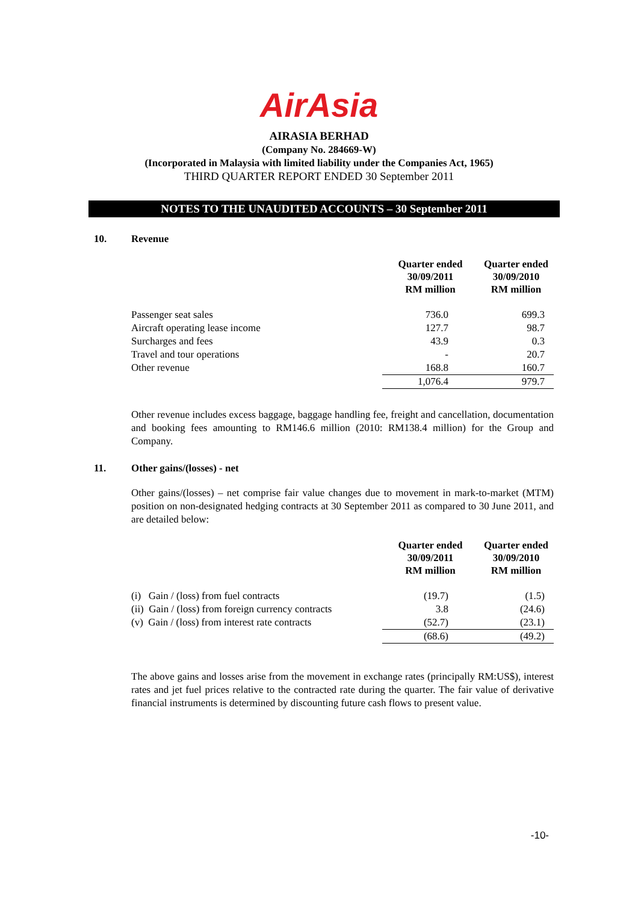AirAsia
AIRASIA BERHAD
(Company No. 284669-W)
(Incorporated in Malaysia with limited liability under the Companies Act, 1965)
THIRD QUARTER REPORT ENDED 30 September 2011
NOTES TO THE UNAUDITED ACCOUNTS – 30 September 2011
10. Revenue
| | Quarter ended 30/09/2011 RM million | Quarter ended 30/09/2010 RM million |
| --- | --- | --- |
| Passenger seat sales | 736.0 | 699.3 |
| Aircraft operating lease income | 127.7 | 98.7 |
| Surcharges and fees | 43.9 | 0.3 |
| Travel and tour operations | - | 20.7 |
| Other revenue | 168.8 | 160.7 |
| | 1,076.4 | 979.7 |
Other revenue includes excess baggage, baggage handling fee, freight and cancellation, documentation and booking fees amounting to RM146.6 million (2010: RM138.4 million) for the Group and Company.
11. Other gains/(losses) - net
Other gains/(losses) – net comprise fair value changes due to movement in mark-to-market (MTM) position on non-designated hedging contracts at 30 September 2011 as compared to 30 June 2011, and are detailed below:
| | Quarter ended 30/09/2011 RM million | Quarter ended 30/09/2010 RM million |
| --- | --- | --- |
| (i) Gain / (loss) from fuel contracts | (19.7) | (1.5) |
| (ii) Gain / (loss) from foreign currency contracts | 3.8 | (24.6) |
| (v) Gain / (loss) from interest rate contracts | (52.7) | (23.1) |
| | (68.6) | (49.2) |
The above gains and losses arise from the movement in exchange rates (principally RM:US$), interest rates and jet fuel prices relative to the contracted rate during the quarter. The fair value of derivative financial instruments is determined by discounting future cash flows to present value.
-10-